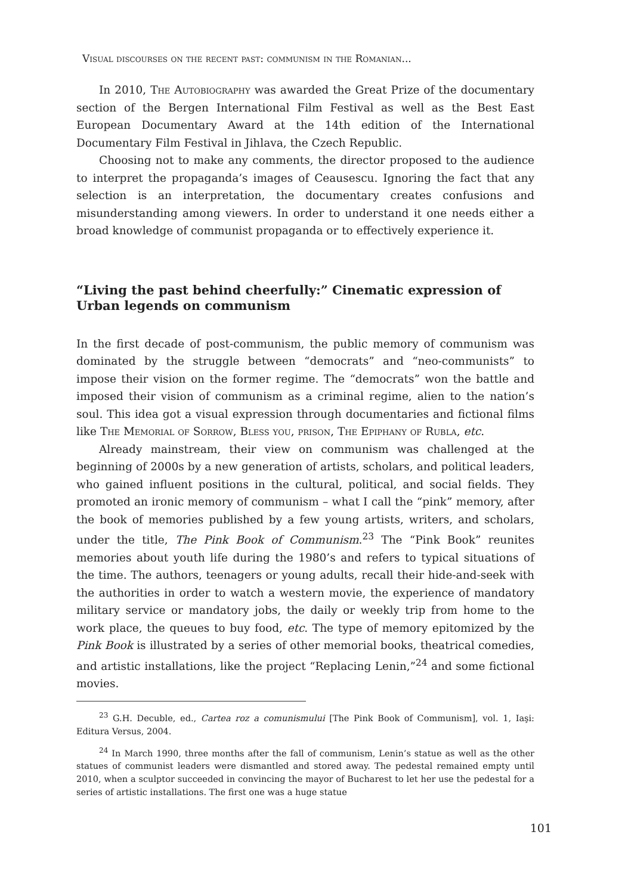Visual discourses on the recent past: communism in the Romanian...
In 2010, The Autobiography was awarded the Great Prize of the documentary section of the Bergen International Film Festival as well as the Best East European Documentary Award at the 14th edition of the International Documentary Film Festival in Jihlava, the Czech Republic.
Choosing not to make any comments, the director proposed to the audience to interpret the propaganda’s images of Ceausescu. Ignoring the fact that any selection is an interpretation, the documentary creates confusions and misunderstanding among viewers. In order to understand it one needs either a broad knowledge of communist propaganda or to effectively experience it.
“Living the past behind cheerfully:” Cinematic expression of Urban legends on communism
In the first decade of post-communism, the public memory of communism was dominated by the struggle between “democrats” and “neo-communists” to impose their vision on the former regime. The “democrats” won the battle and imposed their vision of communism as a criminal regime, alien to the nation’s soul. This idea got a visual expression through documentaries and fictional films like The Memorial of Sorrow, Bless you, prison, The Epiphany of Rubla, etc.
Already mainstream, their view on communism was challenged at the beginning of 2000s by a new generation of artists, scholars, and political leaders, who gained influent positions in the cultural, political, and social fields. They promoted an ironic memory of communism – what I call the “pink” memory, after the book of memories published by a few young artists, writers, and scholars, under the title, The Pink Book of Communism.<sup>23</sup> The “Pink Book” reunites memories about youth life during the 1980’s and refers to typical situations of the time. The authors, teenagers or young adults, recall their hide-and-seek with the authorities in order to watch a western movie, the experience of mandatory military service or mandatory jobs, the daily or weekly trip from home to the work place, the queues to buy food, etc. The type of memory epitomized by the Pink Book is illustrated by a series of other memorial books, theatrical comedies, and artistic installations, like the project “Replacing Lenin,”<sup>24</sup> and some fictional movies.
<sup>23</sup> G.H. Decuble, ed., Cartea roz a comunismului [The Pink Book of Communism], vol. 1, Iaşi: Editura Versus, 2004.
<sup>24</sup> In March 1990, three months after the fall of communism, Lenin’s statue as well as the other statues of communist leaders were dismantled and stored away. The pedestal remained empty until 2010, when a sculptor succeeded in convincing the mayor of Bucharest to let her use the pedestal for a series of artistic installations. The first one was a huge statue
101